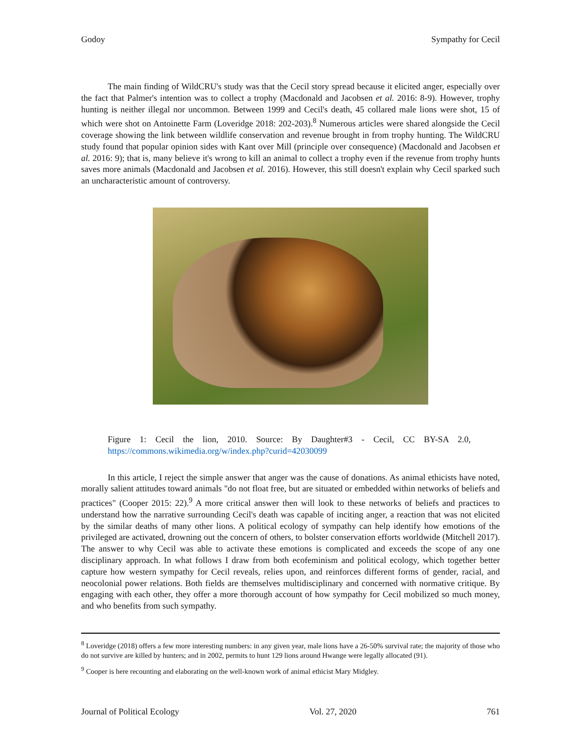Godoy Sympathy for Cecil
The main finding of WildCRU's study was that the Cecil story spread because it elicited anger, especially over the fact that Palmer's intention was to collect a trophy (Macdonald and Jacobsen et al. 2016: 8-9). However, trophy hunting is neither illegal nor uncommon. Between 1999 and Cecil's death, 45 collared male lions were shot, 15 of which were shot on Antoinette Farm (Loveridge 2018: 202-203).<sup>8</sup> Numerous articles were shared alongside the Cecil coverage showing the link between wildlife conservation and revenue brought in from trophy hunting. The WildCRU study found that popular opinion sides with Kant over Mill (principle over consequence) (Macdonald and Jacobsen et al. 2016: 9); that is, many believe it's wrong to kill an animal to collect a trophy even if the revenue from trophy hunts saves more animals (Macdonald and Jacobsen et al. 2016). However, this still doesn't explain why Cecil sparked such an uncharacteristic amount of controversy.
Figure 1: Cecil the lion, 2010. Source: By Daughter#3 - Cecil, CC BY-SA 2.0, https://commons.wikimedia.org/w/index.php?curid=42030099
In this article, I reject the simple answer that anger was the cause of donations. As animal ethicists have noted, morally salient attitudes toward animals "do not float free, but are situated or embedded within networks of beliefs and practices" (Cooper 2015: 22).<sup>9</sup> A more critical answer then will look to these networks of beliefs and practices to understand how the narrative surrounding Cecil's death was capable of inciting anger, a reaction that was not elicited by the similar deaths of many other lions. A political ecology of sympathy can help identify how emotions of the privileged are activated, drowning out the concern of others, to bolster conservation efforts worldwide (Mitchell 2017). The answer to why Cecil was able to activate these emotions is complicated and exceeds the scope of any one disciplinary approach. In what follows I draw from both ecofeminism and political ecology, which together better capture how western sympathy for Cecil reveals, relies upon, and reinforces different forms of gender, racial, and neocolonial power relations. Both fields are themselves multidisciplinary and concerned with normative critique. By engaging with each other, they offer a more thorough account of how sympathy for Cecil mobilized so much money, and who benefits from such sympathy.
<sup>8</sup> Loveridge (2018) offers a few more interesting numbers: in any given year, male lions have a 26-50% survival rate; the majority of those who do not survive are killed by hunters; and in 2002, permits to hunt 129 lions around Hwange were legally allocated (91).
<sup>9</sup> Cooper is here recounting and elaborating on the well-known work of animal ethicist Mary Midgley.
Journal of Political Ecology Vol. 27, 2020 761